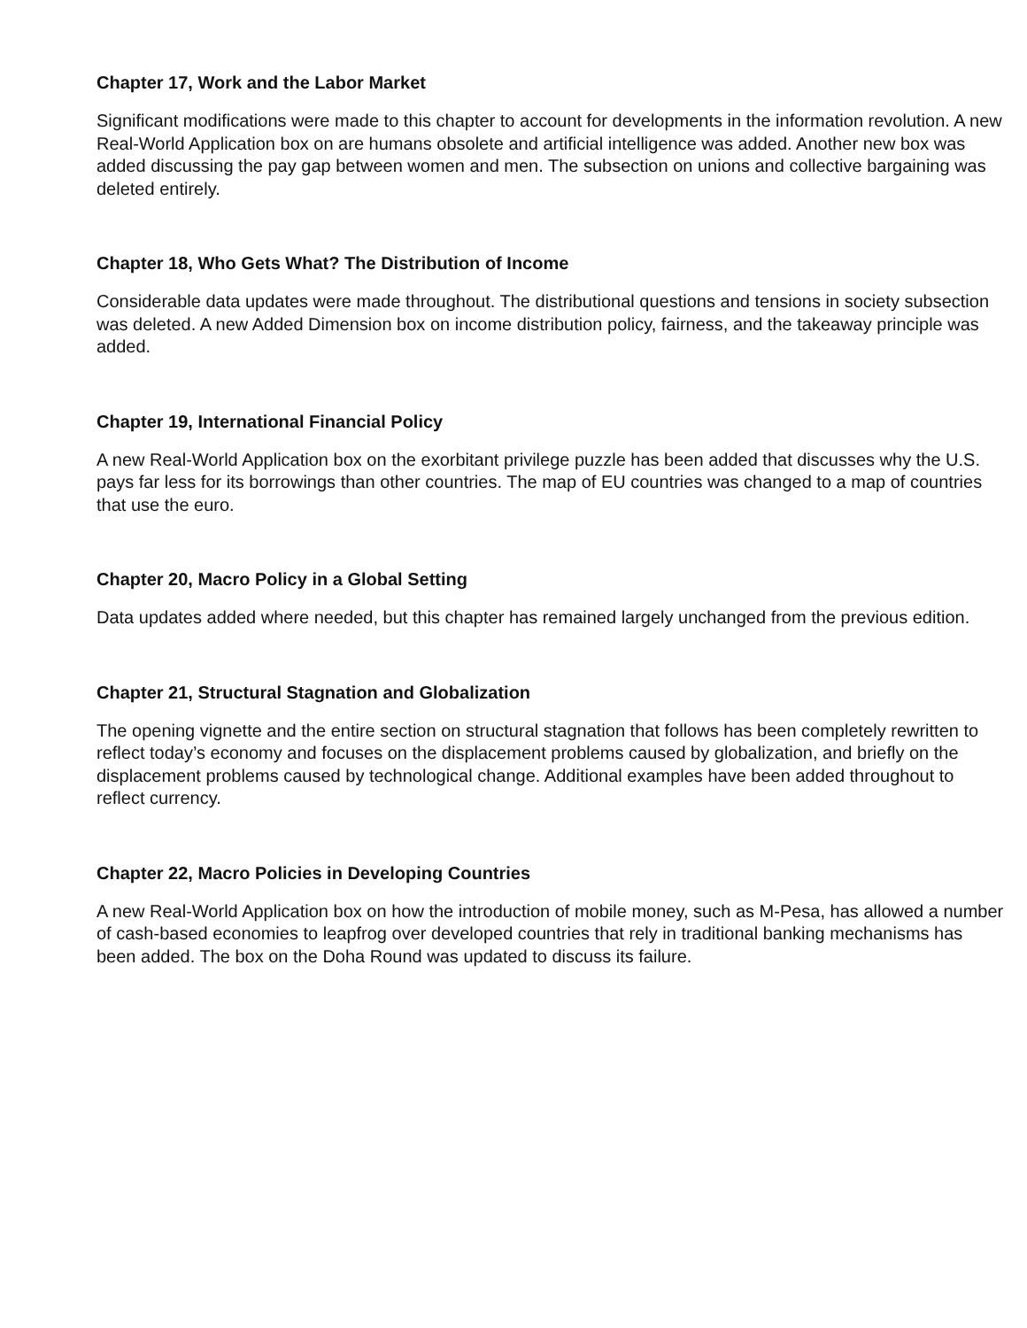Chapter 17, Work and the Labor Market
Significant modifications were made to this chapter to account for developments in the information revolution. A new Real-World Application box on are humans obsolete and artificial intelligence was added. Another new box was added discussing the pay gap between women and men. The subsection on unions and collective bargaining was deleted entirely.
Chapter 18, Who Gets What? The Distribution of Income
Considerable data updates were made throughout. The distributional questions and tensions in society subsection was deleted. A new Added Dimension box on income distribution policy, fairness, and the takeaway principle was added.
Chapter 19, International Financial Policy
A new Real-World Application box on the exorbitant privilege puzzle has been added that discusses why the U.S. pays far less for its borrowings than other countries. The map of EU countries was changed to a map of countries that use the euro.
Chapter 20, Macro Policy in a Global Setting
Data updates added where needed, but this chapter has remained largely unchanged from the previous edition.
Chapter 21, Structural Stagnation and Globalization
The opening vignette and the entire section on structural stagnation that follows has been completely rewritten to reflect today’s economy and focuses on the displacement problems caused by globalization, and briefly on the displacement problems caused by technological change. Additional examples have been added throughout to reflect currency.
Chapter 22, Macro Policies in Developing Countries
A new Real-World Application box on how the introduction of mobile money, such as M-Pesa, has allowed a number of cash-based economies to leapfrog over developed countries that rely in traditional banking mechanisms has been added. The box on the Doha Round was updated to discuss its failure.